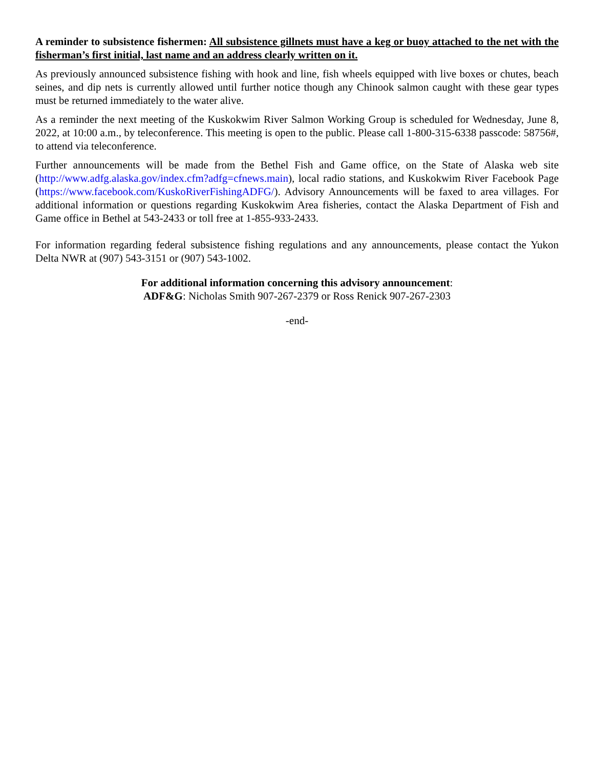A reminder to subsistence fishermen: All subsistence gillnets must have a keg or buoy attached to the net with the fisherman’s first initial, last name and an address clearly written on it.
As previously announced subsistence fishing with hook and line, fish wheels equipped with live boxes or chutes, beach seines, and dip nets is currently allowed until further notice though any Chinook salmon caught with these gear types must be returned immediately to the water alive.
As a reminder the next meeting of the Kuskokwim River Salmon Working Group is scheduled for Wednesday, June 8, 2022, at 10:00 a.m., by teleconference. This meeting is open to the public. Please call 1-800-315-6338 passcode: 58756#, to attend via teleconference.
Further announcements will be made from the Bethel Fish and Game office, on the State of Alaska web site (http://www.adfg.alaska.gov/index.cfm?adfg=cfnews.main), local radio stations, and Kuskokwim River Facebook Page (https://www.facebook.com/KuskoRiverFishingADFG/). Advisory Announcements will be faxed to area villages. For additional information or questions regarding Kuskokwim Area fisheries, contact the Alaska Department of Fish and Game office in Bethel at 543-2433 or toll free at 1-855-933-2433.
For information regarding federal subsistence fishing regulations and any announcements, please contact the Yukon Delta NWR at (907) 543-3151 or (907) 543-1002.
For additional information concerning this advisory announcement:
ADF&G: Nicholas Smith 907-267-2379 or Ross Renick 907-267-2303
-end-